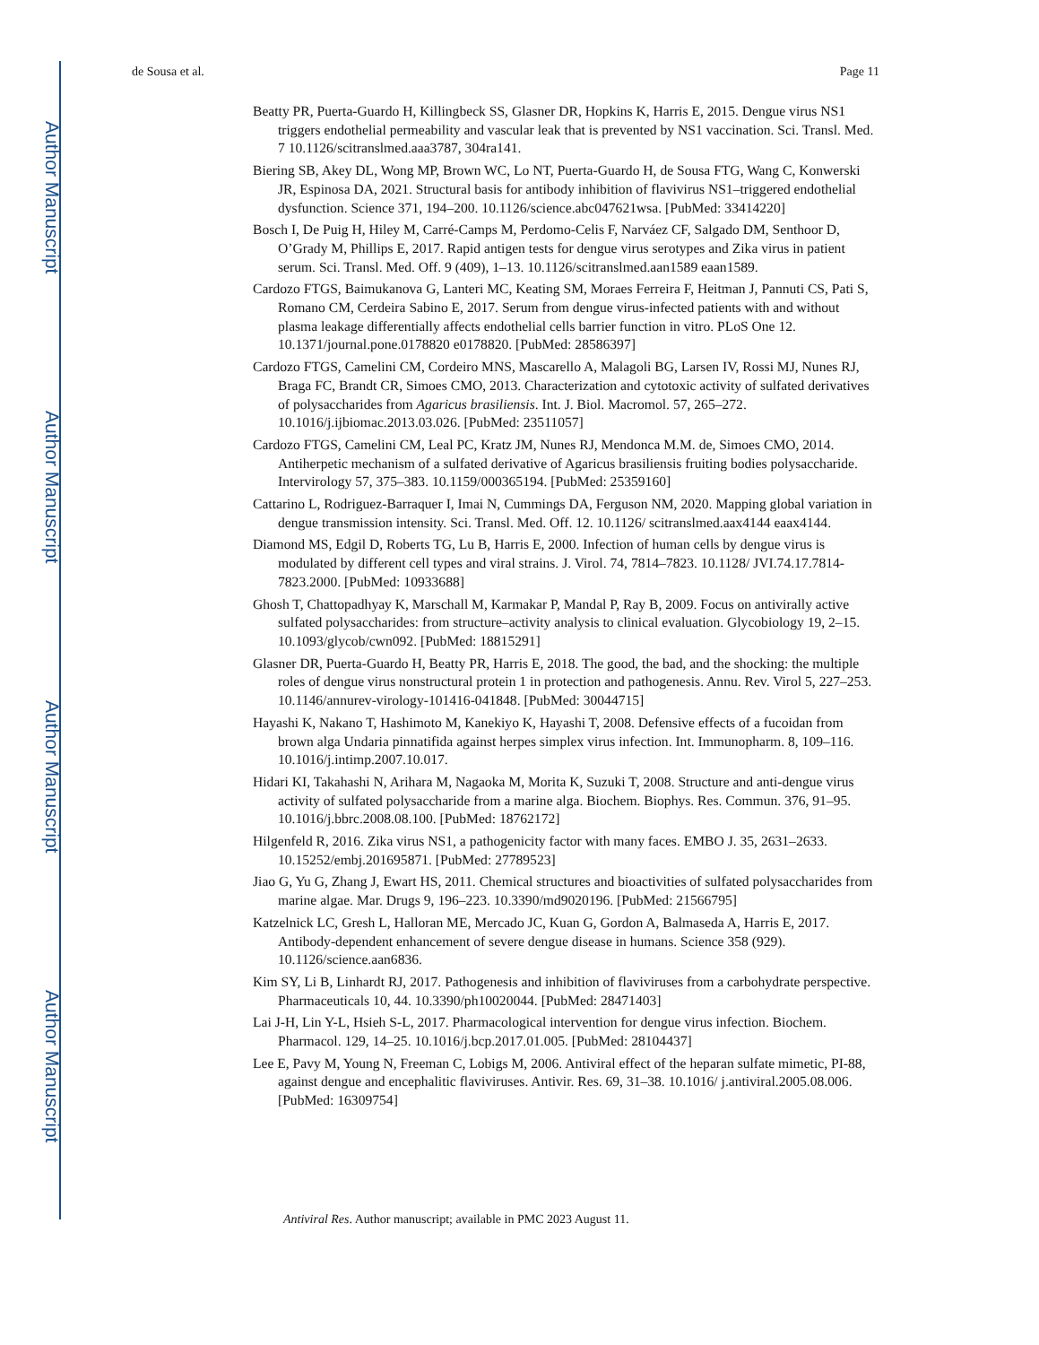Author Manuscript
Author Manuscript
Author Manuscript
Author Manuscript
de Sousa et al. Page 11
Beatty PR, Puerta-Guardo H, Killingbeck SS, Glasner DR, Hopkins K, Harris E, 2015. Dengue virus NS1 triggers endothelial permeability and vascular leak that is prevented by NS1 vaccination. Sci. Transl. Med. 7 10.1126/scitranslmed.aaa3787, 304ra141.
Biering SB, Akey DL, Wong MP, Brown WC, Lo NT, Puerta-Guardo H, de Sousa FTG, Wang C, Konwerski JR, Espinosa DA, 2021. Structural basis for antibody inhibition of flavivirus NS1–triggered endothelial dysfunction. Science 371, 194–200. 10.1126/science.abc047621wsa. [PubMed: 33414220]
Bosch I, De Puig H, Hiley M, Carré-Camps M, Perdomo-Celis F, Narváez CF, Salgado DM, Senthoor D, O’Grady M, Phillips E, 2017. Rapid antigen tests for dengue virus serotypes and Zika virus in patient serum. Sci. Transl. Med. Off. 9 (409), 1–13. 10.1126/scitranslmed.aan1589 eaan1589.
Cardozo FTGS, Baimukanova G, Lanteri MC, Keating SM, Moraes Ferreira F, Heitman J, Pannuti CS, Pati S, Romano CM, Cerdeira Sabino E, 2017. Serum from dengue virus-infected patients with and without plasma leakage differentially affects endothelial cells barrier function in vitro. PLoS One 12. 10.1371/journal.pone.0178820 e0178820. [PubMed: 28586397]
Cardozo FTGS, Camelini CM, Cordeiro MNS, Mascarello A, Malagoli BG, Larsen IV, Rossi MJ, Nunes RJ, Braga FC, Brandt CR, Simoes CMO, 2013. Characterization and cytotoxic activity of sulfated derivatives of polysaccharides from Agaricus brasiliensis. Int. J. Biol. Macromol. 57, 265–272. 10.1016/j.ijbiomac.2013.03.026. [PubMed: 23511057]
Cardozo FTGS, Camelini CM, Leal PC, Kratz JM, Nunes RJ, Mendonca M.M. de, Simoes CMO, 2014. Antiherpetic mechanism of a sulfated derivative of Agaricus brasiliensis fruiting bodies polysaccharide. Intervirology 57, 375–383. 10.1159/000365194. [PubMed: 25359160]
Cattarino L, Rodriguez-Barraquer I, Imai N, Cummings DA, Ferguson NM, 2020. Mapping global variation in dengue transmission intensity. Sci. Transl. Med. Off. 12. 10.1126/ scitranslmed.aax4144 eaax4144.
Diamond MS, Edgil D, Roberts TG, Lu B, Harris E, 2000. Infection of human cells by dengue virus is modulated by different cell types and viral strains. J. Virol. 74, 7814–7823. 10.1128/ JVI.74.17.7814-7823.2000. [PubMed: 10933688]
Ghosh T, Chattopadhyay K, Marschall M, Karmakar P, Mandal P, Ray B, 2009. Focus on antivirally active sulfated polysaccharides: from structure–activity analysis to clinical evaluation. Glycobiology 19, 2–15. 10.1093/glycob/cwn092. [PubMed: 18815291]
Glasner DR, Puerta-Guardo H, Beatty PR, Harris E, 2018. The good, the bad, and the shocking: the multiple roles of dengue virus nonstructural protein 1 in protection and pathogenesis. Annu. Rev. Virol 5, 227–253. 10.1146/annurev-virology-101416-041848. [PubMed: 30044715]
Hayashi K, Nakano T, Hashimoto M, Kanekiyo K, Hayashi T, 2008. Defensive effects of a fucoidan from brown alga Undaria pinnatifida against herpes simplex virus infection. Int. Immunopharm. 8, 109–116. 10.1016/j.intimp.2007.10.017.
Hidari KI, Takahashi N, Arihara M, Nagaoka M, Morita K, Suzuki T, 2008. Structure and anti-dengue virus activity of sulfated polysaccharide from a marine alga. Biochem. Biophys. Res. Commun. 376, 91–95. 10.1016/j.bbrc.2008.08.100. [PubMed: 18762172]
Hilgenfeld R, 2016. Zika virus NS1, a pathogenicity factor with many faces. EMBO J. 35, 2631–2633. 10.15252/embj.201695871. [PubMed: 27789523]
Jiao G, Yu G, Zhang J, Ewart HS, 2011. Chemical structures and bioactivities of sulfated polysaccharides from marine algae. Mar. Drugs 9, 196–223. 10.3390/md9020196. [PubMed: 21566795]
Katzelnick LC, Gresh L, Halloran ME, Mercado JC, Kuan G, Gordon A, Balmaseda A, Harris E, 2017. Antibody-dependent enhancement of severe dengue disease in humans. Science 358 (929). 10.1126/science.aan6836.
Kim SY, Li B, Linhardt RJ, 2017. Pathogenesis and inhibition of flaviviruses from a carbohydrate perspective. Pharmaceuticals 10, 44. 10.3390/ph10020044. [PubMed: 28471403]
Lai J-H, Lin Y-L, Hsieh S-L, 2017. Pharmacological intervention for dengue virus infection. Biochem. Pharmacol. 129, 14–25. 10.1016/j.bcp.2017.01.005. [PubMed: 28104437]
Lee E, Pavy M, Young N, Freeman C, Lobigs M, 2006. Antiviral effect of the heparan sulfate mimetic, PI-88, against dengue and encephalitic flaviviruses. Antivir. Res. 69, 31–38. 10.1016/ j.antiviral.2005.08.006. [PubMed: 16309754]
Antiviral Res. Author manuscript; available in PMC 2023 August 11.